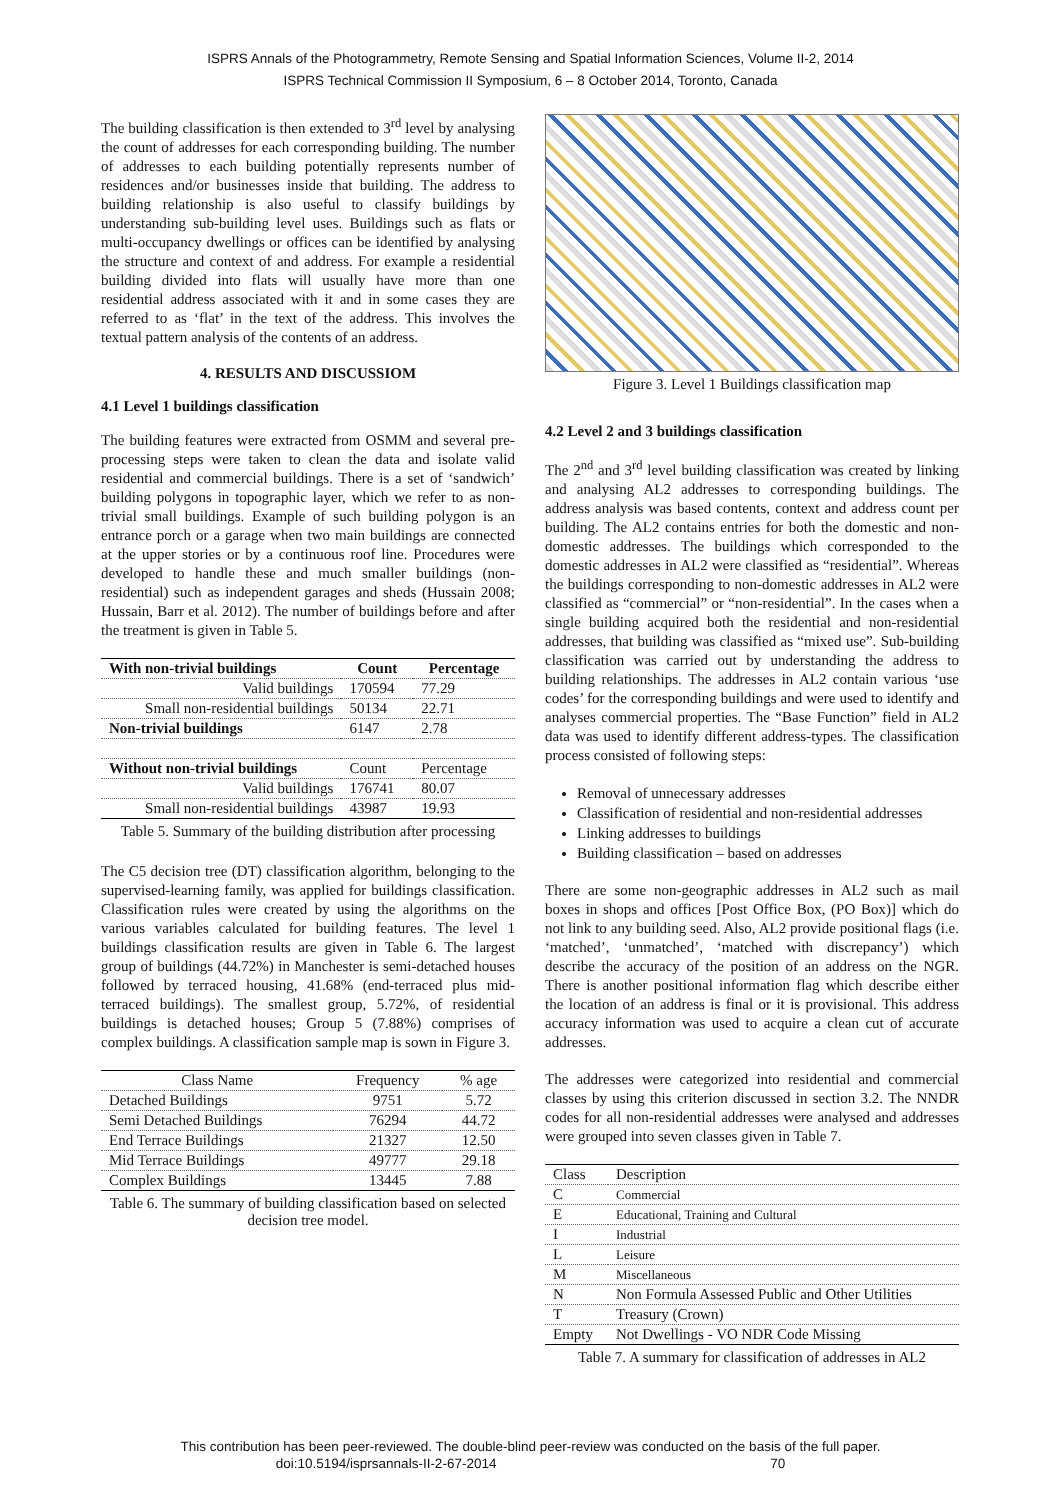ISPRS Annals of the Photogrammetry, Remote Sensing and Spatial Information Sciences, Volume II-2, 2014
ISPRS Technical Commission II Symposium, 6 – 8 October 2014, Toronto, Canada
The building classification is then extended to 3<sup>rd</sup> level by analysing the count of addresses for each corresponding building. The number of addresses to each building potentially represents number of residences and/or businesses inside that building. The address to building relationship is also useful to classify buildings by understanding sub-building level uses. Buildings such as flats or multi-occupancy dwellings or offices can be identified by analysing the structure and context of and address. For example a residential building divided into flats will usually have more than one residential address associated with it and in some cases they are referred to as ‘flat’ in the text of the address. This involves the textual pattern analysis of the contents of an address.
4. RESULTS AND DISCUSSIOM
4.1 Level 1 buildings classification
The building features were extracted from OSMM and several pre-processing steps were taken to clean the data and isolate valid residential and commercial buildings. There is a set of ‘sandwich’ building polygons in topographic layer, which we refer to as non-trivial small buildings. Example of such building polygon is an entrance porch or a garage when two main buildings are connected at the upper stories or by a continuous roof line. Procedures were developed to handle these and much smaller buildings (non-residential) such as independent garages and sheds (Hussain 2008; Hussain, Barr et al. 2012). The number of buildings before and after the treatment is given in Table 5.
| With non-trivial buildings | Count | Percentage |
| --- | --- | --- |
| Valid buildings | 170594 | 77.29 |
| Small non-residential buildings | 50134 | 22.71 |
| Non-trivial buildings | 6147 | 2.78 |
| Without non-trivial buildings | Count | Percentage |
| Valid buildings | 176741 | 80.07 |
| Small non-residential buildings | 43987 | 19.93 |
Table 5. Summary of the building distribution after processing
The C5 decision tree (DT) classification algorithm, belonging to the supervised-learning family, was applied for buildings classification. Classification rules were created by using the algorithms on the various variables calculated for building features. The level 1 buildings classification results are given in Table 6. The largest group of buildings (44.72%) in Manchester is semi-detached houses followed by terraced housing, 41.68% (end-terraced plus mid-terraced buildings). The smallest group, 5.72%, of residential buildings is detached houses; Group 5 (7.88%) comprises of complex buildings. A classification sample map is sown in Figure 3.
| Class Name | Frequency | % age |
| Detached Buildings | 9751 | 5.72 |
| Semi Detached Buildings | 76294 | 44.72 |
| End Terrace Buildings | 21327 | 12.50 |
| Mid Terrace Buildings | 49777 | 29.18 |
| Complex Buildings | 13445 | 7.88 |
Table 6. The summary of building classification based on selected decision tree model.
Figure 3. Level 1 Buildings classification map
4.2 Level 2 and 3 buildings classification
The 2<sup>nd</sup> and 3<sup>rd</sup> level building classification was created by linking and analysing AL2 addresses to corresponding buildings. The address analysis was based contents, context and address count per building. The AL2 contains entries for both the domestic and non-domestic addresses. The buildings which corresponded to the domestic addresses in AL2 were classified as “residential”. Whereas the buildings corresponding to non-domestic addresses in AL2 were classified as “commercial” or “non-residential”. In the cases when a single building acquired both the residential and non-residential addresses, that building was classified as “mixed use”. Sub-building classification was carried out by understanding the address to building relationships. The addresses in AL2 contain various ‘use codes’ for the corresponding buildings and were used to identify and analyses commercial properties. The “Base Function” field in AL2 data was used to identify different address-types. The classification process consisted of following steps:
Removal of unnecessary addresses
Classification of residential and non-residential addresses
Linking addresses to buildings
Building classification – based on addresses
There are some non-geographic addresses in AL2 such as mail boxes in shops and offices [Post Office Box, (PO Box)] which do not link to any building seed. Also, AL2 provide positional flags (i.e. ‘matched’, ‘unmatched’, ‘matched with discrepancy’) which describe the accuracy of the position of an address on the NGR. There is another positional information flag which describe either the location of an address is final or it is provisional. This address accuracy information was used to acquire a clean cut of accurate addresses.
The addresses were categorized into residential and commercial classes by using this criterion discussed in section 3.2. The NNDR codes for all non-residential addresses were analysed and addresses were grouped into seven classes given in Table 7.
| Class | Description |
| C | Commercial |
| E | Educational, Training and Cultural |
| I | Industrial |
| L | Leisure |
| M | Miscellaneous |
| N | Non Formula Assessed Public and Other Utilities |
| T | Treasury (Crown) |
| Empty | Not Dwellings - VO NDR Code Missing |
Table 7. A summary for classification of addresses in AL2
This contribution has been peer-reviewed. The double-blind peer-review was conducted on the basis of the full paper.
doi:10.5194/isprsannals-II-2-67-2014 70